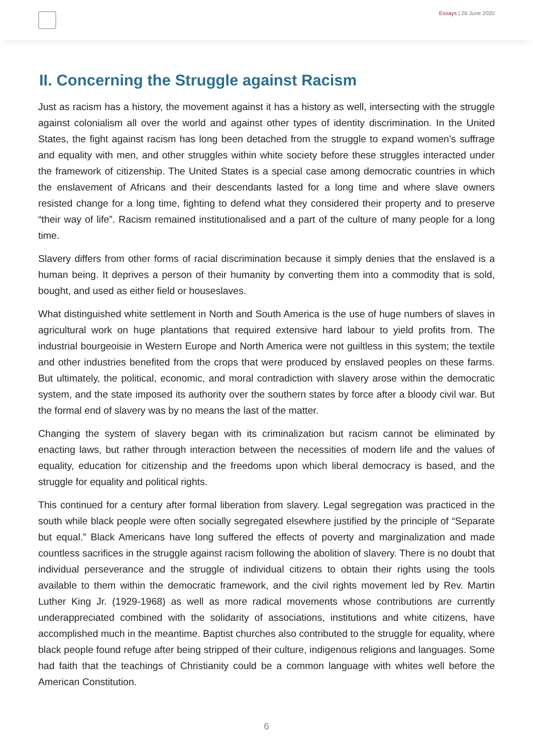Essays | 26 June 2020
II. Concerning the Struggle against Racism
Just as racism has a history, the movement against it has a history as well, intersecting with the struggle against colonialism all over the world and against other types of identity discrimination. In the United States, the fight against racism has long been detached from the struggle to expand women’s suffrage and equality with men, and other struggles within white society before these struggles interacted under the framework of citizenship. The United States is a special case among democratic countries in which the enslavement of Africans and their descendants lasted for a long time and where slave owners resisted change for a long time, fighting to defend what they considered their property and to preserve “their way of life”. Racism remained institutionalised and a part of the culture of many people for a long time.
Slavery differs from other forms of racial discrimination because it simply denies that the enslaved is a human being. It deprives a person of their humanity by converting them into a commodity that is sold, bought, and used as either field or houseslaves.
What distinguished white settlement in North and South America is the use of huge numbers of slaves in agricultural work on huge plantations that required extensive hard labour to yield profits from. The industrial bourgeoisie in Western Europe and North America were not guiltless in this system; the textile and other industries benefited from the crops that were produced by enslaved peoples on these farms. But ultimately, the political, economic, and moral contradiction with slavery arose within the democratic system, and the state imposed its authority over the southern states by force after a bloody civil war. But the formal end of slavery was by no means the last of the matter.
Changing the system of slavery began with its criminalization but racism cannot be eliminated by enacting laws, but rather through interaction between the necessities of modern life and the values of equality, education for citizenship and the freedoms upon which liberal democracy is based, and the struggle for equality and political rights.
This continued for a century after formal liberation from slavery. Legal segregation was practiced in the south while black people were often socially segregated elsewhere justified by the principle of “Separate but equal.” Black Americans have long suffered the effects of poverty and marginalization and made countless sacrifices in the struggle against racism following the abolition of slavery. There is no doubt that individual perseverance and the struggle of individual citizens to obtain their rights using the tools available to them within the democratic framework, and the civil rights movement led by Rev. Martin Luther King Jr. (1929-1968) as well as more radical movements whose contributions are currently underappreciated combined with the solidarity of associations, institutions and white citizens, have accomplished much in the meantime. Baptist churches also contributed to the struggle for equality, where black people found refuge after being stripped of their culture, indigenous religions and languages. Some had faith that the teachings of Christianity could be a common language with whites well before the American Constitution.
6